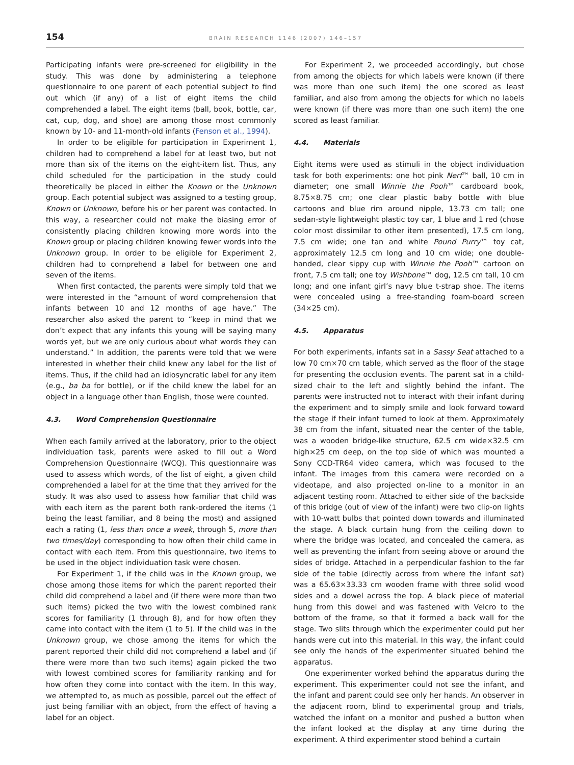154
BRAIN RESEARCH 1146 (2007) 146–157
Participating infants were pre-screened for eligibility in the study. This was done by administering a telephone questionnaire to one parent of each potential subject to find out which (if any) of a list of eight items the child comprehended a label. The eight items (ball, book, bottle, car, cat, cup, dog, and shoe) are among those most commonly known by 10- and 11-month-old infants (Fenson et al., 1994).
In order to be eligible for participation in Experiment 1, children had to comprehend a label for at least two, but not more than six of the items on the eight-item list. Thus, any child scheduled for the participation in the study could theoretically be placed in either the Known or the Unknown group. Each potential subject was assigned to a testing group, Known or Unknown, before his or her parent was contacted. In this way, a researcher could not make the biasing error of consistently placing children knowing more words into the Known group or placing children knowing fewer words into the Unknown group. In order to be eligible for Experiment 2, children had to comprehend a label for between one and seven of the items.
When first contacted, the parents were simply told that we were interested in the “amount of word comprehension that infants between 10 and 12 months of age have.” The researcher also asked the parent to “keep in mind that we don’t expect that any infants this young will be saying many words yet, but we are only curious about what words they can understand.” In addition, the parents were told that we were interested in whether their child knew any label for the list of items. Thus, if the child had an idiosyncratic label for any item (e.g., ba ba for bottle), or if the child knew the label for an object in a language other than English, those were counted.
4.3. Word Comprehension Questionnaire
When each family arrived at the laboratory, prior to the object individuation task, parents were asked to fill out a Word Comprehension Questionnaire (WCQ). This questionnaire was used to assess which words, of the list of eight, a given child comprehended a label for at the time that they arrived for the study. It was also used to assess how familiar that child was with each item as the parent both rank-ordered the items (1 being the least familiar, and 8 being the most) and assigned each a rating (1, less than once a week, through 5, more than two times/day) corresponding to how often their child came in contact with each item. From this questionnaire, two items to be used in the object individuation task were chosen.
For Experiment 1, if the child was in the Known group, we chose among those items for which the parent reported their child did comprehend a label and (if there were more than two such items) picked the two with the lowest combined rank scores for familiarity (1 through 8), and for how often they came into contact with the item (1 to 5). If the child was in the Unknown group, we chose among the items for which the parent reported their child did not comprehend a label and (if there were more than two such items) again picked the two with lowest combined scores for familiarity ranking and for how often they come into contact with the item. In this way, we attempted to, as much as possible, parcel out the effect of just being familiar with an object, from the effect of having a label for an object.
For Experiment 2, we proceeded accordingly, but chose from among the objects for which labels were known (if there was more than one such item) the one scored as least familiar, and also from among the objects for which no labels were known (if there was more than one such item) the one scored as least familiar.
4.4. Materials
Eight items were used as stimuli in the object individuation task for both experiments: one hot pink Nerf™ ball, 10 cm in diameter; one small Winnie the Pooh™ cardboard book, 8.75×8.75 cm; one clear plastic baby bottle with blue cartoons and blue rim around nipple, 13.73 cm tall; one sedan-style lightweight plastic toy car, 1 blue and 1 red (chose color most dissimilar to other item presented), 17.5 cm long, 7.5 cm wide; one tan and white Pound Purry™ toy cat, approximately 12.5 cm long and 10 cm wide; one double-handed, clear sippy cup with Winnie the Pooh™ cartoon on front, 7.5 cm tall; one toy Wishbone™ dog, 12.5 cm tall, 10 cm long; and one infant girl’s navy blue t-strap shoe. The items were concealed using a free-standing foam-board screen (34×25 cm).
4.5. Apparatus
For both experiments, infants sat in a Sassy Seat attached to a low 70 cm×70 cm table, which served as the floor of the stage for presenting the occlusion events. The parent sat in a child-sized chair to the left and slightly behind the infant. The parents were instructed not to interact with their infant during the experiment and to simply smile and look forward toward the stage if their infant turned to look at them. Approximately 38 cm from the infant, situated near the center of the table, was a wooden bridge-like structure, 62.5 cm wide×32.5 cm high×25 cm deep, on the top side of which was mounted a Sony CCD-TR64 video camera, which was focused to the infant. The images from this camera were recorded on a videotape, and also projected on-line to a monitor in an adjacent testing room. Attached to either side of the backside of this bridge (out of view of the infant) were two clip-on lights with 10-watt bulbs that pointed down towards and illuminated the stage. A black curtain hung from the ceiling down to where the bridge was located, and concealed the camera, as well as preventing the infant from seeing above or around the sides of bridge. Attached in a perpendicular fashion to the far side of the table (directly across from where the infant sat) was a 65.63×33.33 cm wooden frame with three solid wood sides and a dowel across the top. A black piece of material hung from this dowel and was fastened with Velcro to the bottom of the frame, so that it formed a back wall for the stage. Two slits through which the experimenter could put her hands were cut into this material. In this way, the infant could see only the hands of the experimenter situated behind the apparatus.
One experimenter worked behind the apparatus during the experiment. This experimenter could not see the infant, and the infant and parent could see only her hands. An observer in the adjacent room, blind to experimental group and trials, watched the infant on a monitor and pushed a button when the infant looked at the display at any time during the experiment. A third experimenter stood behind a curtain